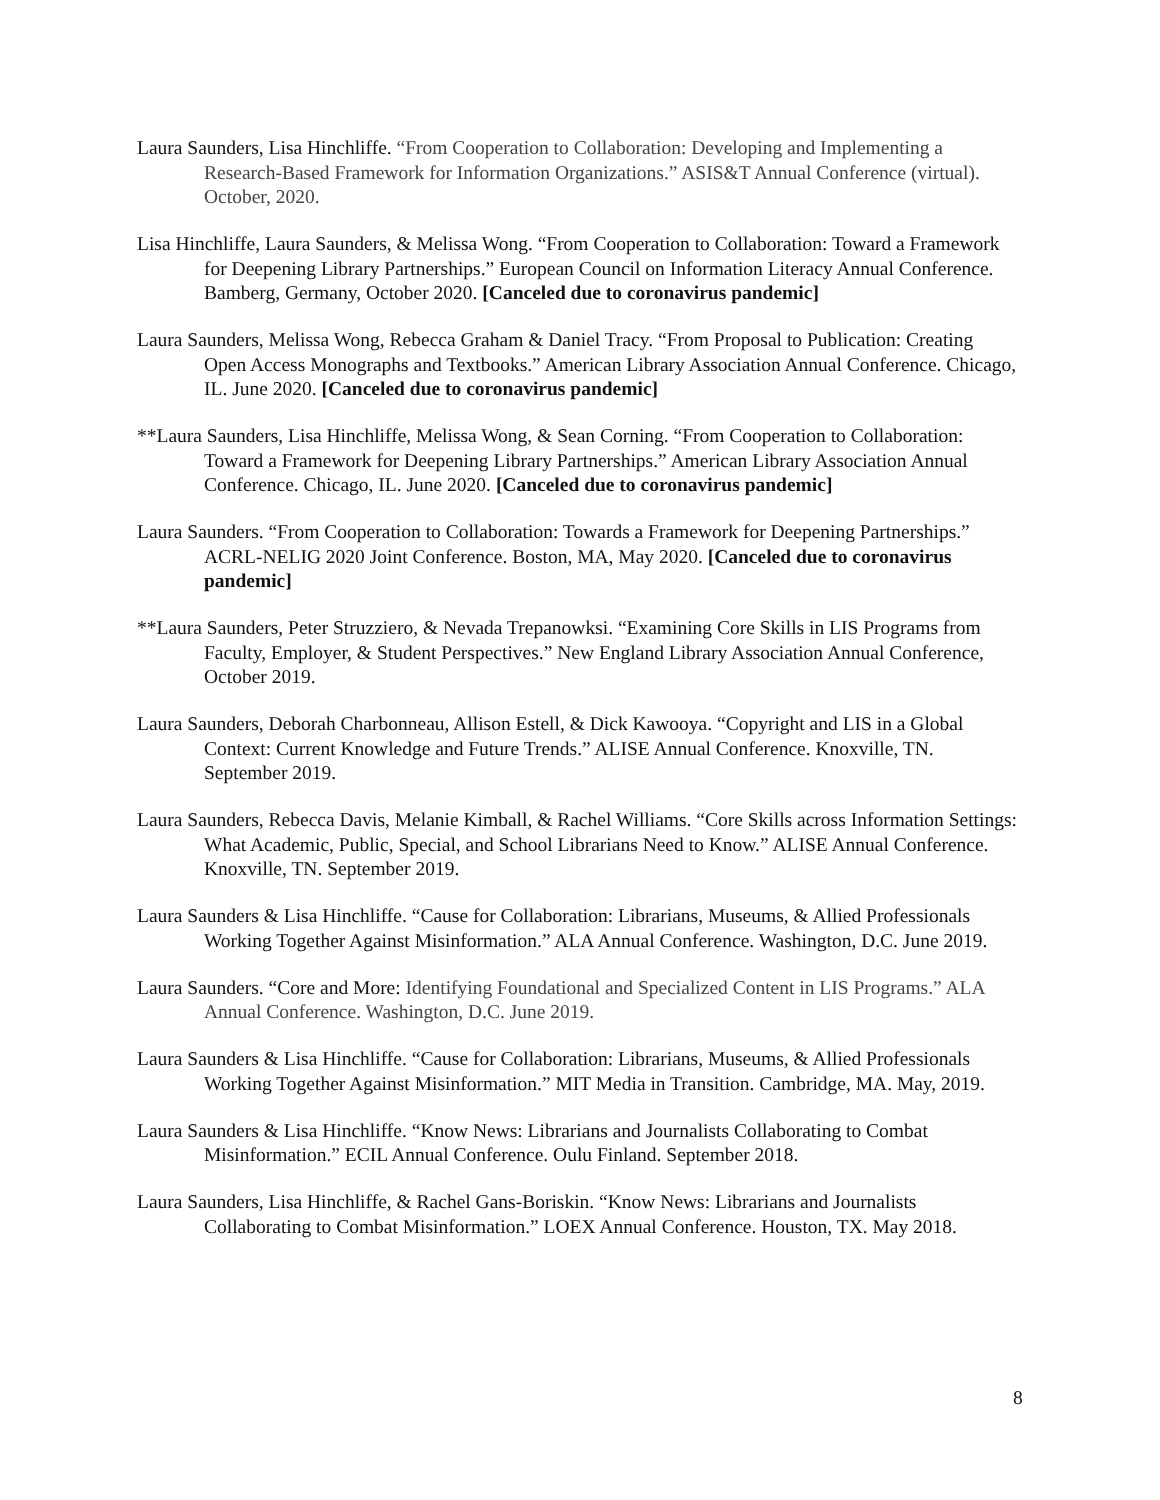Laura Saunders, Lisa Hinchliffe. “From Cooperation to Collaboration: Developing and Implementing a Research-Based Framework for Information Organizations.” ASIS&T Annual Conference (virtual). October, 2020.
Lisa Hinchliffe, Laura Saunders, & Melissa Wong. “From Cooperation to Collaboration: Toward a Framework for Deepening Library Partnerships.” European Council on Information Literacy Annual Conference. Bamberg, Germany, October 2020. [Canceled due to coronavirus pandemic]
Laura Saunders, Melissa Wong, Rebecca Graham & Daniel Tracy. “From Proposal to Publication: Creating Open Access Monographs and Textbooks.” American Library Association Annual Conference. Chicago, IL. June 2020. [Canceled due to coronavirus pandemic]
**Laura Saunders, Lisa Hinchliffe, Melissa Wong, & Sean Corning. “From Cooperation to Collaboration: Toward a Framework for Deepening Library Partnerships.” American Library Association Annual Conference. Chicago, IL. June 2020. [Canceled due to coronavirus pandemic]
Laura Saunders. “From Cooperation to Collaboration: Towards a Framework for Deepening Partnerships.” ACRL-NELIG 2020 Joint Conference. Boston, MA, May 2020. [Canceled due to coronavirus pandemic]
**Laura Saunders, Peter Struzziero, & Nevada Trepanowksi. “Examining Core Skills in LIS Programs from Faculty, Employer, & Student Perspectives.” New England Library Association Annual Conference, October 2019.
Laura Saunders, Deborah Charbonneau, Allison Estell, & Dick Kawooya. “Copyright and LIS in a Global Context: Current Knowledge and Future Trends.” ALISE Annual Conference. Knoxville, TN. September 2019.
Laura Saunders, Rebecca Davis, Melanie Kimball, & Rachel Williams. “Core Skills across Information Settings: What Academic, Public, Special, and School Librarians Need to Know.” ALISE Annual Conference. Knoxville, TN. September 2019.
Laura Saunders & Lisa Hinchliffe. “Cause for Collaboration: Librarians, Museums, & Allied Professionals Working Together Against Misinformation.” ALA Annual Conference. Washington, D.C. June 2019.
Laura Saunders. “Core and More: Identifying Foundational and Specialized Content in LIS Programs.” ALA Annual Conference. Washington, D.C. June 2019.
Laura Saunders & Lisa Hinchliffe. “Cause for Collaboration: Librarians, Museums, & Allied Professionals Working Together Against Misinformation.” MIT Media in Transition. Cambridge, MA. May, 2019.
Laura Saunders & Lisa Hinchliffe. “Know News: Librarians and Journalists Collaborating to Combat Misinformation.” ECIL Annual Conference. Oulu Finland. September 2018.
Laura Saunders, Lisa Hinchliffe, & Rachel Gans-Boriskin. “Know News: Librarians and Journalists Collaborating to Combat Misinformation.” LOEX Annual Conference. Houston, TX. May 2018.
8